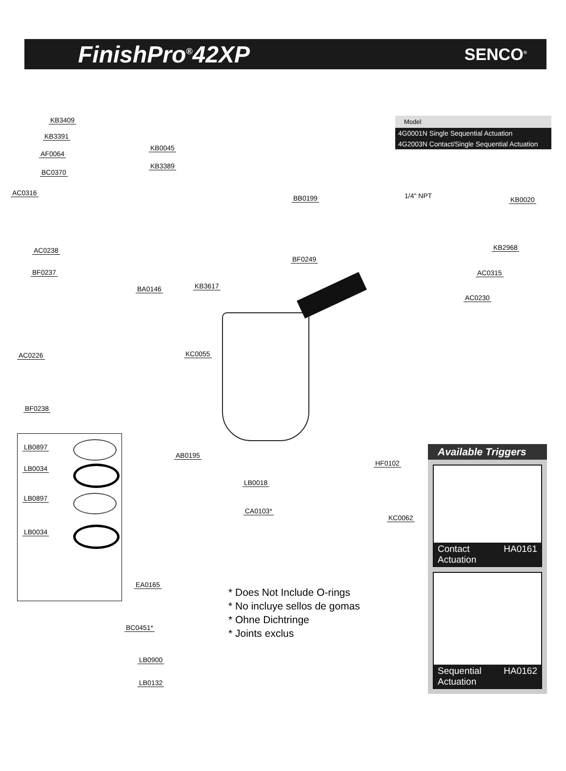FinishPro<sup>®</sup>42XP
SENCO<sup>®</sup>
Model
4G0001N Single Sequential Actuation
4G2003N Contact/Single Sequential Actuation
KB3409
KB3391
AF0064
KB0045
KB3389
BC0370
AC0316
AC0238
BF0237
BA0146
AC0226
BF0238
LB0897
LB0034
LB0897
LB0034
EA0165
BC0451*
LB0900
LB0132
BB0199
BF0249
KB3617
KC0055
AB0195
LB0018
CA0103*
HF0102
KC0062
1/4" NPT KB0020
KB2968
AC0315
AC0230
* Does Not Include O-rings
* No incluye sellos de gomas
* Ohne Dichtringe
* Joints exclus
Available Triggers
Contact
Actuation HA0161
Sequential
Actuation HA0162